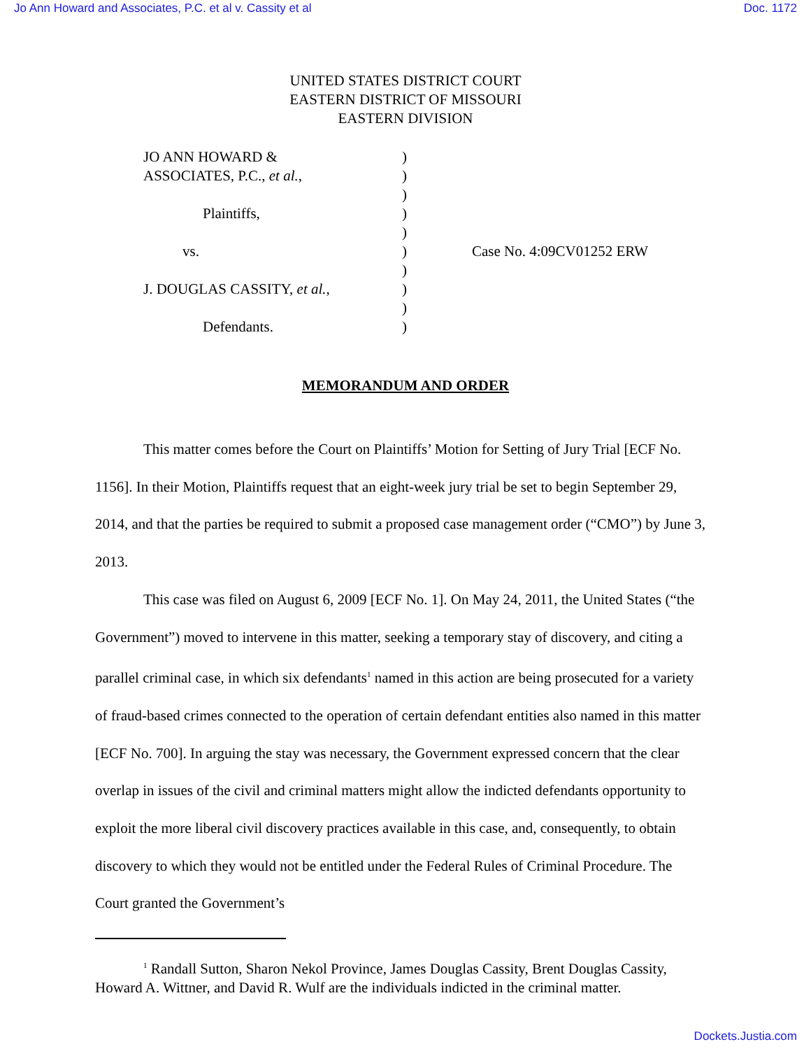Jo Ann Howard and Associates, P.C. et al v. Cassity et al Doc. 1172
UNITED STATES DISTRICT COURT
EASTERN DISTRICT OF MISSOURI
EASTERN DIVISION
JO ANN HOWARD &
ASSOCIATES, P.C., et al.,
Plaintiffs,
vs.
J. DOUGLAS CASSITY, et al.,
Defendants.
)
)
)
)
)
)
)
)
)
)
Case No. 4:09CV01252 ERW
MEMORANDUM AND ORDER
This matter comes before the Court on Plaintiffs’ Motion for Setting of Jury Trial [ECF No. 1156]. In their Motion, Plaintiffs request that an eight-week jury trial be set to begin September 29, 2014, and that the parties be required to submit a proposed case management order (“CMO”) by June 3, 2013.
This case was filed on August 6, 2009 [ECF No. 1]. On May 24, 2011, the United States (“the Government”) moved to intervene in this matter, seeking a temporary stay of discovery, and citing a parallel criminal case, in which six defendants<sup>1</sup> named in this action are being prosecuted for a variety of fraud-based crimes connected to the operation of certain defendant entities also named in this matter [ECF No. 700]. In arguing the stay was necessary, the Government expressed concern that the clear overlap in issues of the civil and criminal matters might allow the indicted defendants opportunity to exploit the more liberal civil discovery practices available in this case, and, consequently, to obtain discovery to which they would not be entitled under the Federal Rules of Criminal Procedure. The Court granted the Government’s
<sup>1</sup> Randall Sutton, Sharon Nekol Province, James Douglas Cassity, Brent Douglas Cassity, Howard A. Wittner, and David R. Wulf are the individuals indicted in the criminal matter.
Dockets.Justia.com